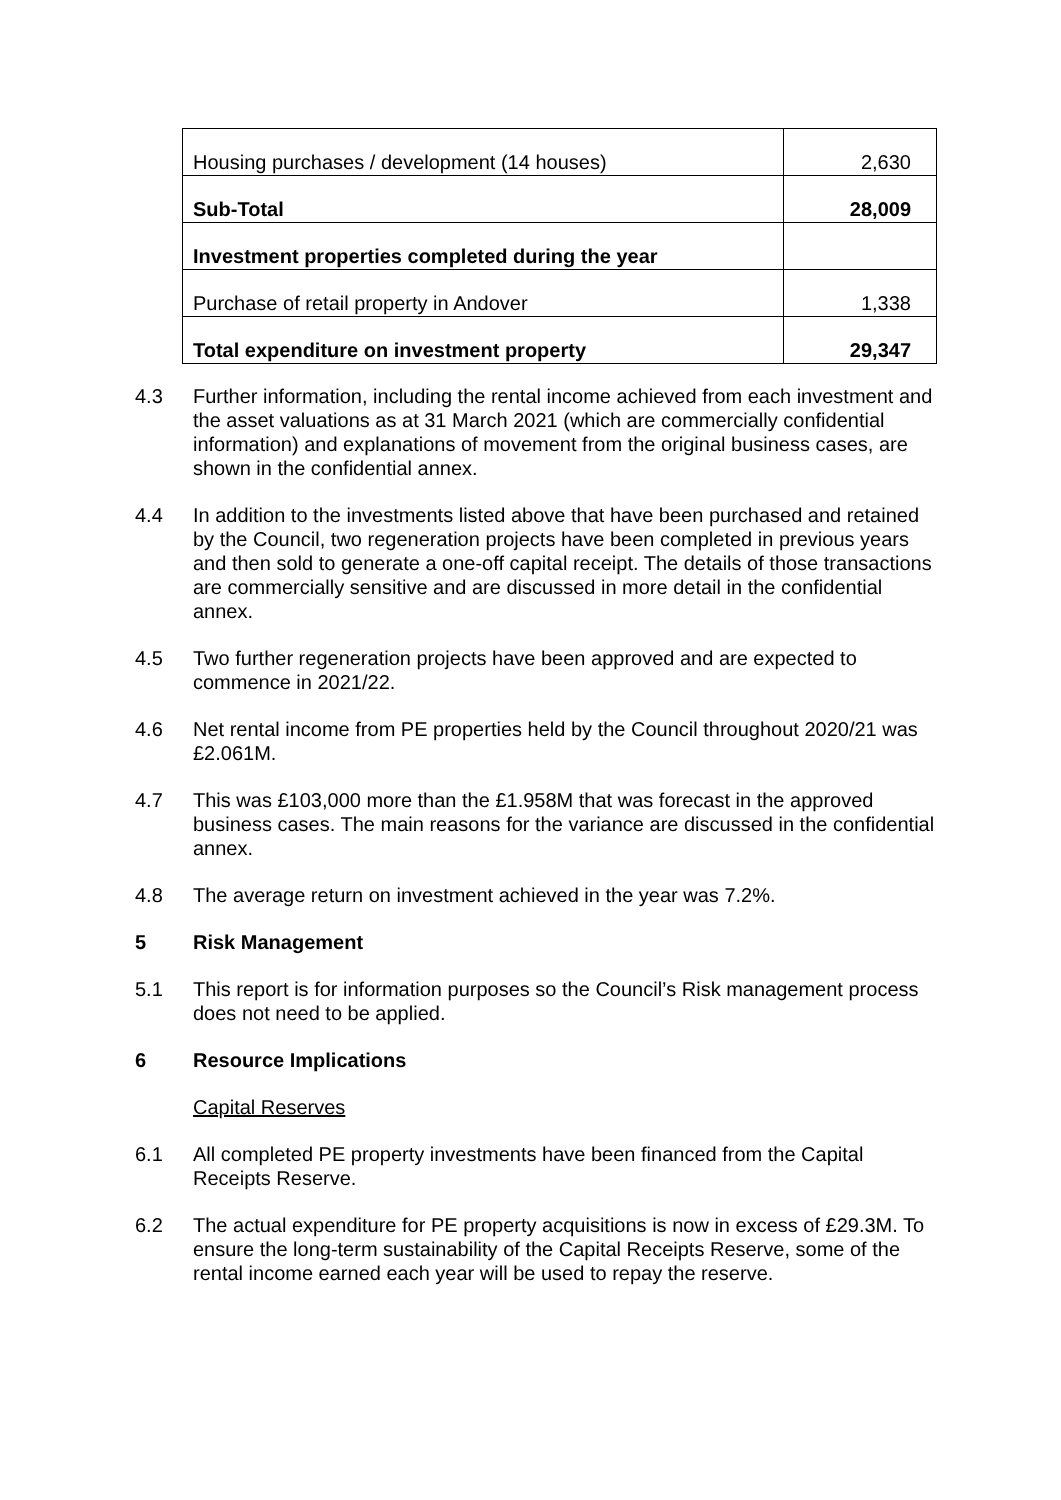| Housing purchases / development (14 houses) | 2,630 |
| Sub-Total | 28,009 |
| Investment properties completed during the year | |
| Purchase of retail property in Andover | 1,338 |
| Total expenditure on investment property | 29,347 |
4.3 Further information, including the rental income achieved from each investment and the asset valuations as at 31 March 2021 (which are commercially confidential information) and explanations of movement from the original business cases, are shown in the confidential annex.
4.4 In addition to the investments listed above that have been purchased and retained by the Council, two regeneration projects have been completed in previous years and then sold to generate a one-off capital receipt. The details of those transactions are commercially sensitive and are discussed in more detail in the confidential annex.
4.5 Two further regeneration projects have been approved and are expected to commence in 2021/22.
4.6 Net rental income from PE properties held by the Council throughout 2020/21 was £2.061M.
4.7 This was £103,000 more than the £1.958M that was forecast in the approved business cases. The main reasons for the variance are discussed in the confidential annex.
4.8 The average return on investment achieved in the year was 7.2%.
5 Risk Management
5.1 This report is for information purposes so the Council’s Risk management process does not need to be applied.
6 Resource Implications
Capital Reserves
6.1 All completed PE property investments have been financed from the Capital Receipts Reserve.
6.2 The actual expenditure for PE property acquisitions is now in excess of £29.3M. To ensure the long-term sustainability of the Capital Receipts Reserve, some of the rental income earned each year will be used to repay the reserve.